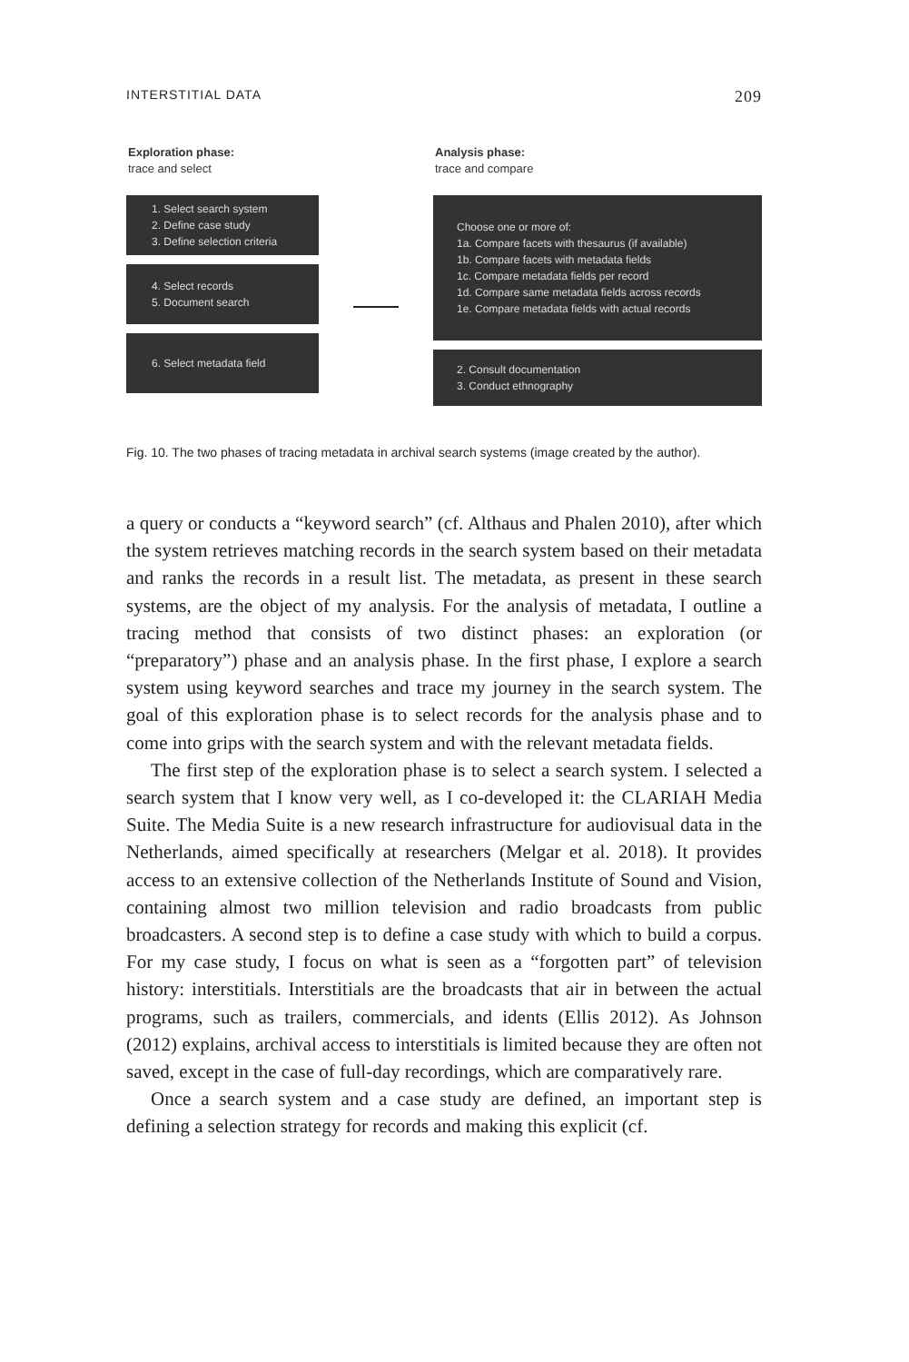INTERSTITIAL DATA 209
Exploration phase:
trace and select
1. Select search system
2. Define case study
3. Define selection criteria
4. Select records
5. Document search
6. Select metadata field
Analysis phase:
trace and compare
Choose one or more of:
1a. Compare facets with thesaurus (if available)
1b. Compare facets with metadata fields
1c. Compare metadata fields per record
1d. Compare same metadata fields across records
1e. Compare metadata fields with actual records
2. Consult documentation
3. Conduct ethnography
Fig. 10. The two phases of tracing metadata in archival search systems (image created by the author).
a query or conducts a “keyword search” (cf. Althaus and Phalen 2010), after which the system retrieves matching records in the search system based on their metadata and ranks the records in a result list. The metadata, as present in these search systems, are the object of my analysis. For the analysis of metadata, I outline a tracing method that consists of two distinct phases: an exploration (or “preparatory”) phase and an analysis phase. In the first phase, I explore a search system using keyword searches and trace my journey in the search system. The goal of this exploration phase is to select records for the analysis phase and to come into grips with the search system and with the relevant metadata fields.
The first step of the exploration phase is to select a search system. I selected a search system that I know very well, as I co-developed it: the CLARIAH Media Suite. The Media Suite is a new research infrastructure for audiovisual data in the Netherlands, aimed specifically at researchers (Melgar et al. 2018). It provides access to an extensive collection of the Netherlands Institute of Sound and Vision, containing almost two million television and radio broadcasts from public broadcasters. A second step is to define a case study with which to build a corpus. For my case study, I focus on what is seen as a “forgotten part” of television history: interstitials. Interstitials are the broadcasts that air in between the actual programs, such as trailers, commercials, and idents (Ellis 2012). As Johnson (2012) explains, archival access to interstitials is limited because they are often not saved, except in the case of full-day recordings, which are comparatively rare.
Once a search system and a case study are defined, an important step is defining a selection strategy for records and making this explicit (cf.